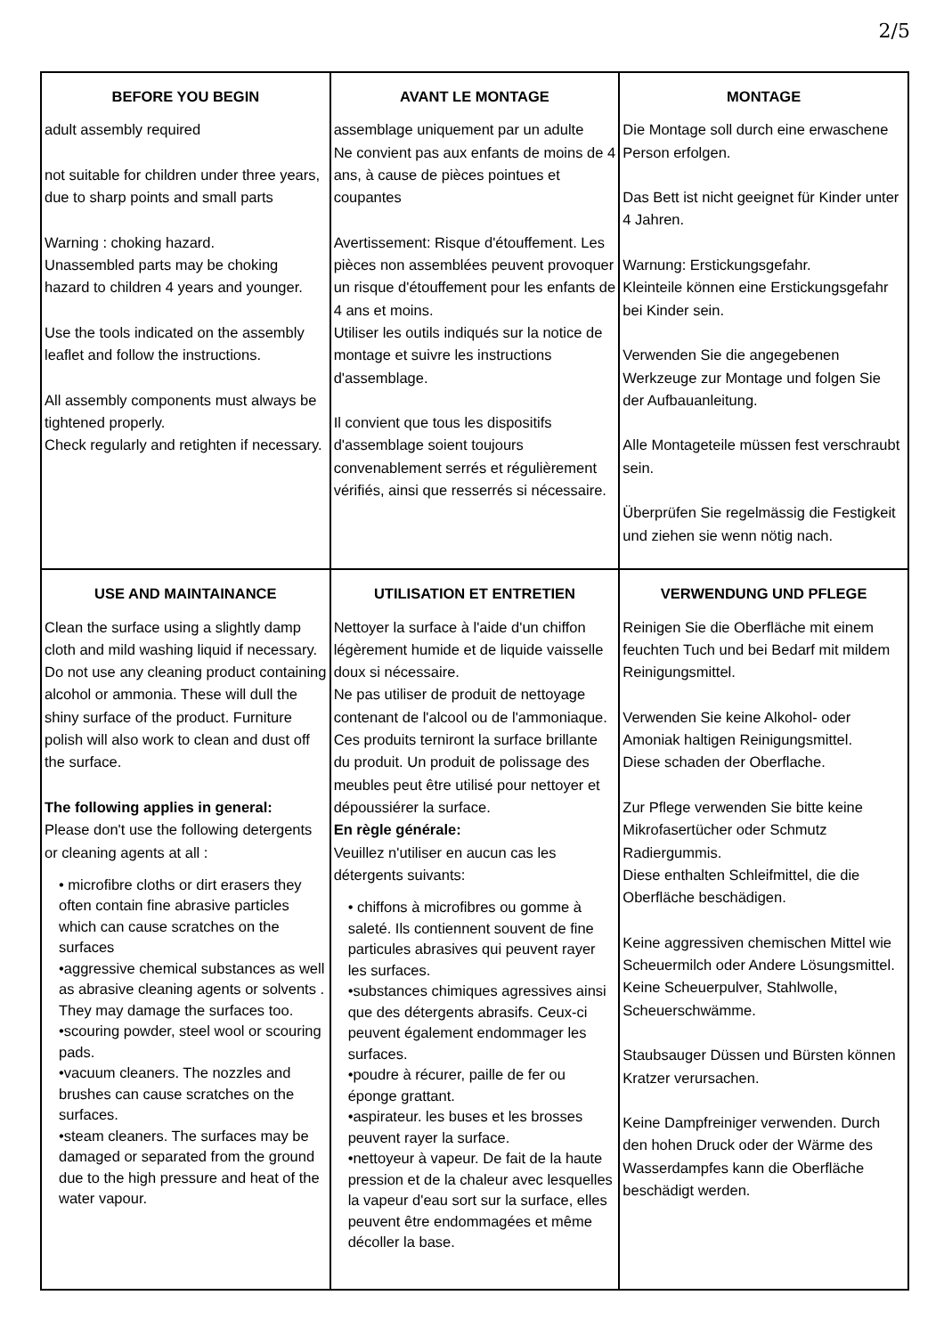2/5
| BEFORE YOU BEGIN | AVANT LE MONTAGE | MONTAGE |
| --- | --- | --- |
| adult assembly required not suitable for children under three years, due to sharp points and small parts Warning : choking hazard. Unassembled parts may be choking hazard to children 4 years and younger. Use the tools indicated on the assembly leaflet and follow the instructions. All assembly components must always be tightened properly. Check regularly and retighten if necessary. | assemblage uniquement par un adulte Ne convient pas aux enfants de moins de 4 ans, à cause de pièces pointues et coupantes Avertissement: Risque d'étouffement. Les pièces non assemblées peuvent provoquer un risque d'étouffement pour les enfants de 4 ans et moins. Utiliser les outils indiqués sur la notice de montage et suivre les instructions d'assemblage. Il convient que tous les dispositifs d'assemblage soient toujours convenablement serrés et régulièrement vérifiés, ainsi que resserrés si nécessaire. | Die Montage soll durch eine erwaschene Person erfolgen. Das Bett ist nicht geeignet für Kinder unter 4 Jahren. Warnung: Erstickungsgefahr. Kleinteile können eine Erstickungsgefahr bei Kinder sein. Verwenden Sie die angegebenen Werkzeuge zur Montage und folgen Sie der Aufbauanleitung. Alle Montageteile müssen fest verschraubt sein. Überprüfen Sie regelmässig die Festigkeit und ziehen sie wenn nötig nach. |
| USE AND MAINTAINANCE | UTILISATION ET ENTRETIEN | VERWENDUNG UND PFLEGE |
| Clean the surface using a slightly damp cloth and mild washing liquid if necessary. Do not use any cleaning product containing alcohol or ammonia. These will dull the shiny surface of the product. Furniture polish will also work to clean and dust off the surface. The following applies in general: Please don't use the following detergents or cleaning agents at all : • microfibre cloths or dirt erasers they often contain fine abrasive particles which can cause scratches on the surfaces •aggressive chemical substances as well as abrasive cleaning agents or solvents . They may damage the surfaces too. •scouring powder, steel wool or scouring pads. •vacuum cleaners. The nozzles and brushes can cause scratches on the surfaces. •steam cleaners. The surfaces may be damaged or separated from the ground due to the high pressure and heat of the water vapour. | Nettoyer la surface à l'aide d'un chiffon légèrement humide et de liquide vaisselle doux si nécessaire. Ne pas utiliser de produit de nettoyage contenant de l'alcool ou de l'ammoniaque. Ces produits terniront la surface brillante du produit. Un produit de polissage des meubles peut être utilisé pour nettoyer et dépoussiérer la surface. En règle générale: Veuillez n'utiliser en aucun cas les détergents suivants: • chiffons à microfibres ou gomme à saleté. Ils contiennent souvent de fine particules abrasives qui peuvent rayer les surfaces. •substances chimiques agressives ainsi que des détergents abrasifs. Ceux-ci peuvent également endommager les surfaces. •poudre à récurer, paille de fer ou éponge grattant. •aspirateur. les buses et les brosses peuvent rayer la surface. •nettoyeur à vapeur. De fait de la haute pression et de la chaleur avec lesquelles la vapeur d'eau sort sur la surface, elles peuvent être endommagées et même décoller la base. | Reinigen Sie die Oberfläche mit einem feuchten Tuch und bei Bedarf mit mildem Reinigungsmittel. Verwenden Sie keine Alkohol- oder Amoniak haltigen Reinigungsmittel. Diese schaden der Oberflache. Zur Pflege verwenden Sie bitte keine Mikrofasertücher oder Schmutz Radiergummis. Diese enthalten Schleifmittel, die die Oberfläche beschädigen. Keine aggressiven chemischen Mittel wie Scheuermilch oder Andere Lösungsmittel. Keine Scheuerpulver, Stahlwolle, Scheuerschwämme. Staubsauger Düssen und Bürsten können Kratzer verursachen. Keine Dampfreiniger verwenden. Durch den hohen Druck oder der Wärme des Wasserdampfes kann die Oberfläche beschädigt werden. |